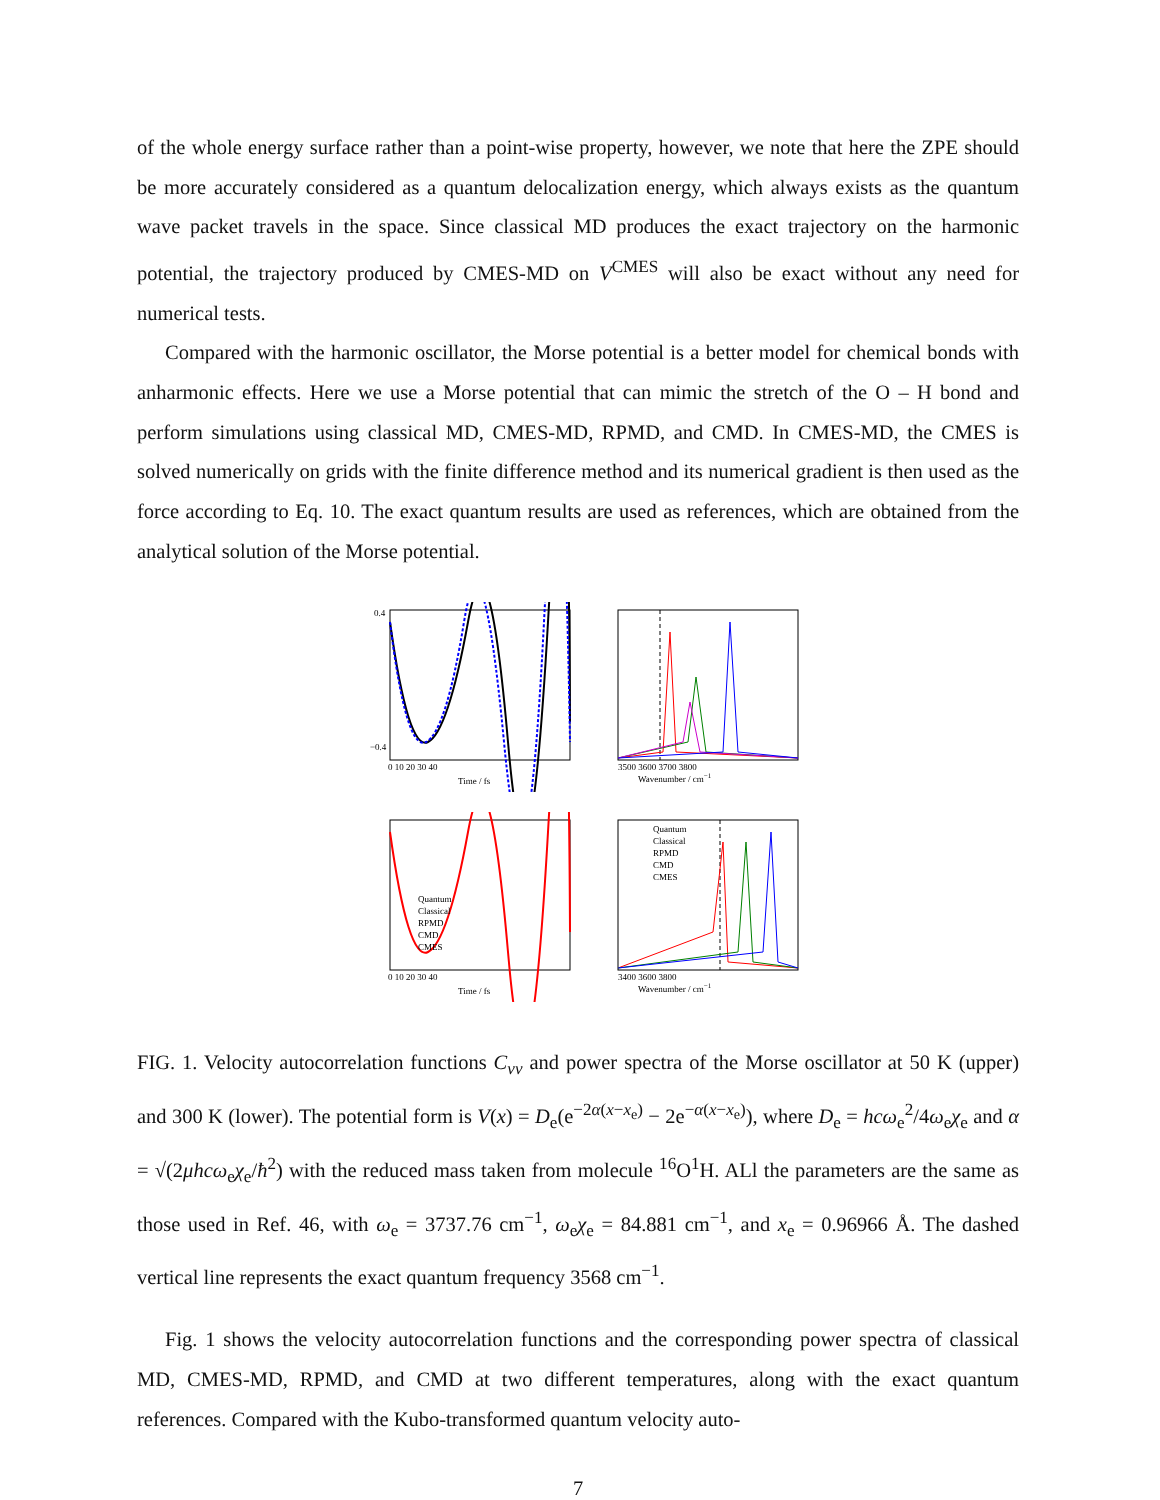of the whole energy surface rather than a point-wise property, however, we note that here the ZPE should be more accurately considered as a quantum delocalization energy, which always exists as the quantum wave packet travels in the space. Since classical MD produces the exact trajectory on the harmonic potential, the trajectory produced by CMES-MD on V<sup>CMES</sup> will also be exact without any need for numerical tests.
Compared with the harmonic oscillator, the Morse potential is a better model for chemical bonds with anharmonic effects. Here we use a Morse potential that can mimic the stretch of the O – H bond and perform simulations using classical MD, CMES-MD, RPMD, and CMD. In CMES-MD, the CMES is solved numerically on grids with the finite difference method and its numerical gradient is then used as the force according to Eq. 10. The exact quantum results are used as references, which are obtained from the analytical solution of the Morse potential.
Time / fs
0 10 20 30 40
0.4
−0.4
Wavenumber / cm−1
3500 3600 3700 3800
Quantum
Classical
RPMD
CMD
CMES
Time / fs
0 10 20 30 40
Quantum
Classical
RPMD
CMD
CMES
Wavenumber / cm−1
3400 3600 3800
FIG. 1. Velocity autocorrelation functions C<sub>vv</sub> and power spectra of the Morse oscillator at 50 K (upper) and 300 K (lower). The potential form is V(x) = D<sub>e</sub>(e<sup>−2α(x−x<sub>e</sub>)</sup> − 2e<sup>−α(x−x<sub>e</sub>)</sup>), where D<sub>e</sub> = hcω<sub>e</sub><sup>2</sup>/4ω<sub>e</sub>χ<sub>e</sub> and α = √(2μhcω<sub>e</sub>χ<sub>e</sub>/ħ<sup>2</sup>) with the reduced mass taken from molecule <sup>16</sup>O<sup>1</sup>H. ALl the parameters are the same as those used in Ref. 46, with ω<sub>e</sub> = 3737.76 cm<sup>−1</sup>, ω<sub>e</sub>χ<sub>e</sub> = 84.881 cm<sup>−1</sup>, and x<sub>e</sub> = 0.96966 Å. The dashed vertical line represents the exact quantum frequency 3568 cm<sup>−1</sup>.
Fig. 1 shows the velocity autocorrelation functions and the corresponding power spectra of classical MD, CMES-MD, RPMD, and CMD at two different temperatures, along with the exact quantum references. Compared with the Kubo-transformed quantum velocity auto-
7